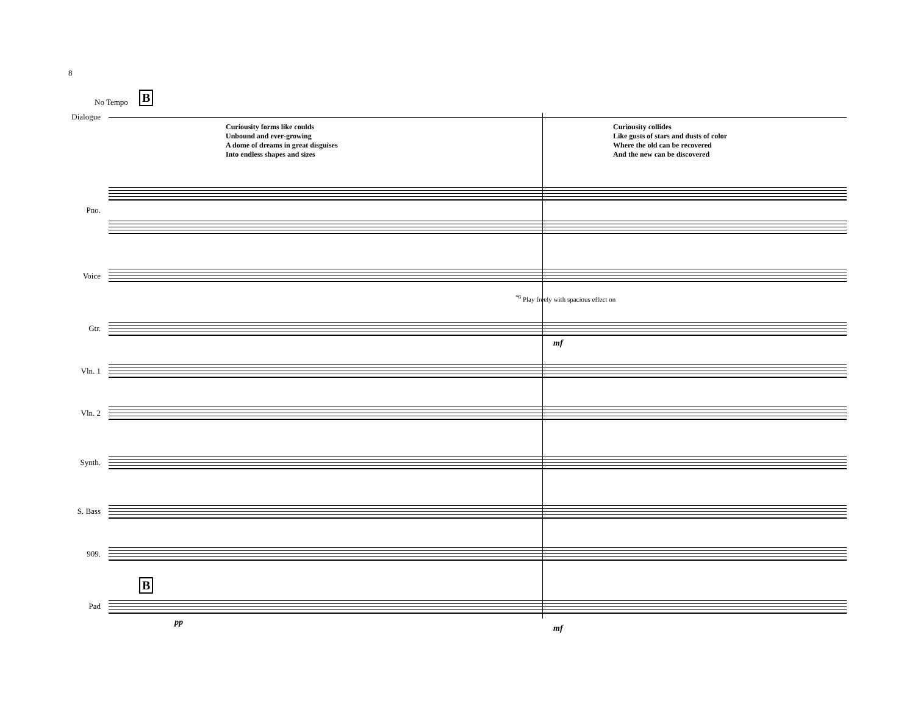8
No Tempo B
Dialogue
Curiousity forms like coulds
Unbound and ever-growing
A dome of dreams in great disguises
Into endless shapes and sizes
Curiousity collides
Like gusts of stars and dusts of color
Where the old can be recovered
And the new can be discovered
Pno.
Voice
<sup>*6</sup> Play freely with spacious effect on
Gtr.
mf
Vln. 1
Vln. 2
Synth.
S. Bass
909.
B
Pad
pp
mf